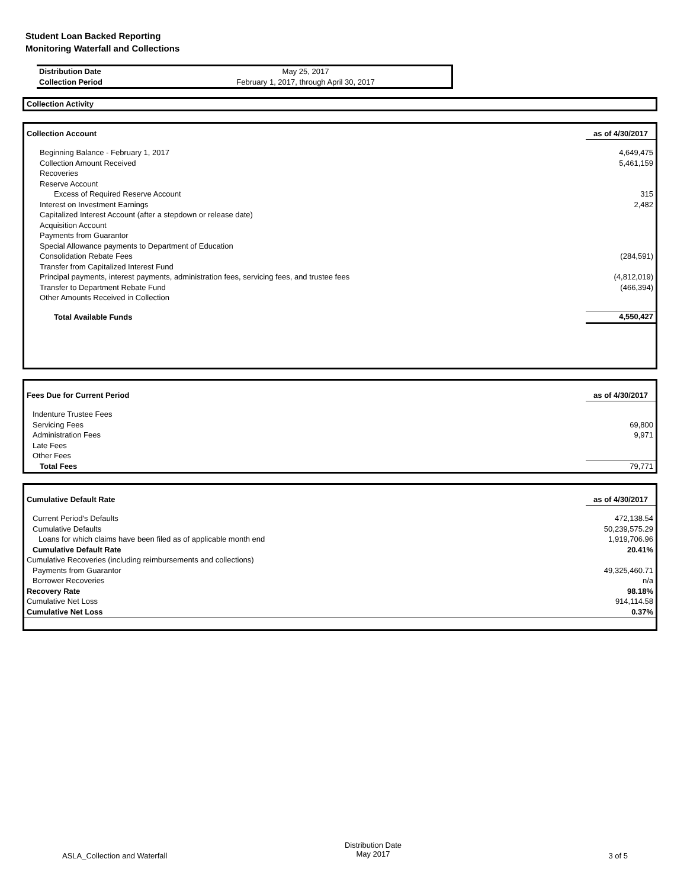Student Loan Backed Reporting
Monitoring Waterfall and Collections
| Distribution Date | May 25, 2017 |
| Collection Period | February 1, 2017, through April 30, 2017 |
| Collection Activity |
| Collection Account | as of 4/30/2017 |
| Beginning Balance - February 1, 2017 | 4,649,475 |
| Collection Amount Received | 5,461,159 |
| Recoveries | |
| Reserve Account | |
| Excess of Required Reserve Account | 315 |
| Interest on Investment Earnings | 2,482 |
| Capitalized Interest Account (after a stepdown or release date) | |
| Acquisition Account | |
| Payments from Guarantor | |
| Special Allowance payments to Department of Education | |
| Consolidation Rebate Fees | (284,591) |
| Transfer from Capitalized Interest Fund | |
| Principal payments, interest payments, administration fees, servicing fees, and trustee fees | (4,812,019) |
| Transfer to Department Rebate Fund | (466,394) |
| Other Amounts Received in Collection | |
| Total Available Funds | 4,550,427 |
| Fees Due for Current Period | as of 4/30/2017 |
| Indenture Trustee Fees | |
| Servicing Fees | 69,800 |
| Administration Fees | 9,971 |
| Late Fees | |
| Other Fees | |
| Total Fees | 79,771 |
| Cumulative Default Rate | as of 4/30/2017 |
| Current Period's Defaults | 472,138.54 |
| Cumulative Defaults | 50,239,575.29 |
| Loans for which claims have been filed as of applicable month end | 1,919,706.96 |
| Cumulative Default Rate | 20.41% |
| Cumulative Recoveries (including reimbursements and collections) | |
| Payments from Guarantor | 49,325,460.71 |
| Borrower Recoveries | n/a |
| Recovery Rate | 98.18% |
| Cumulative Net Loss | 914,114.58 |
| Cumulative Net Loss | 0.37% |
ASLA_Collection and Waterfall
Distribution Date
May 2017
3 of 5